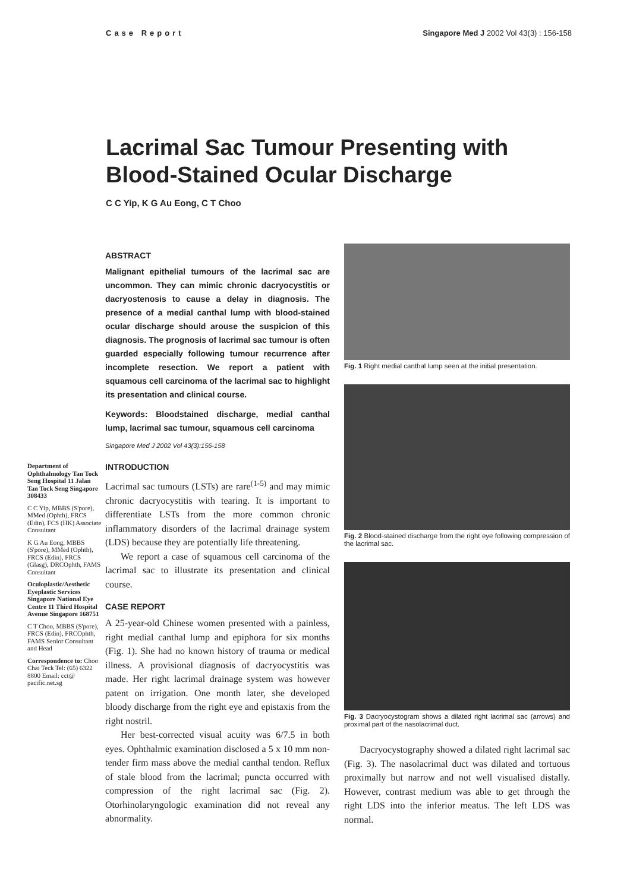Case Report Singapore Med J 2002 Vol 43(3) : 156-158
Lacrimal Sac Tumour Presenting with Blood-Stained Ocular Discharge
C C Yip, K G Au Eong, C T Choo
Department of Ophthalmology Tan Tock Seng Hospital 11 Jalan Tan Tock Seng Singapore 308433
C C Yip, MBBS (S'pore), MMed (Ophth), FRCS (Edin), FCS (HK) Associate Consultant
K G Au Eong, MBBS (S'pore), MMed (Ophth), FRCS (Edin), FRCS (Glasg), DRCOphth, FAMS Consultant
Oculoplastic/Aesthetic Eyeplastic Services Singapore National Eye Centre 11 Third Hospital Avenue Singapore 168751
C T Choo, MBBS (S'pore), FRCS (Edin), FRCOphth, FAMS Senior Consultant and Head
Correspondence to: Choo Chai Teck Tel: (65) 6322 8800 Email: cct@ pacific.net.sg
ABSTRACT
Malignant epithelial tumours of the lacrimal sac are uncommon. They can mimic chronic dacryocystitis or dacryostenosis to cause a delay in diagnosis. The presence of a medial canthal lump with blood-stained ocular discharge should arouse the suspicion of this diagnosis. The prognosis of lacrimal sac tumour is often guarded especially following tumour recurrence after incomplete resection. We report a patient with squamous cell carcinoma of the lacrimal sac to highlight its presentation and clinical course.
Keywords: Bloodstained discharge, medial canthal lump, lacrimal sac tumour, squamous cell carcinoma
Singapore Med J 2002 Vol 43(3):156-158
INTRODUCTION
Lacrimal sac tumours (LSTs) are rare<sup>(1-5)</sup> and may mimic chronic dacryocystitis with tearing. It is important to differentiate LSTs from the more common chronic inflammatory disorders of the lacrimal drainage system (LDS) because they are potentially life threatening.
We report a case of squamous cell carcinoma of the lacrimal sac to illustrate its presentation and clinical course.
CASE REPORT
A 25-year-old Chinese women presented with a painless, right medial canthal lump and epiphora for six months (Fig. 1). She had no known history of trauma or medical illness. A provisional diagnosis of dacryocystitis was made. Her right lacrimal drainage system was however patent on irrigation. One month later, she developed bloody discharge from the right eye and epistaxis from the right nostril.
Her best-corrected visual acuity was 6/7.5 in both eyes. Ophthalmic examination disclosed a 5 x 10 mm non-tender firm mass above the medial canthal tendon. Reflux of stale blood from the lacrimal; puncta occurred with compression of the right lacrimal sac (Fig. 2). Otorhinolaryngologic examination did not reveal any abnormality.
Fig. 1 Right medial canthal lump seen at the initial presentation.
Fig. 2 Blood-stained discharge from the right eye following compression of the lacrimal sac.
Fig. 3 Dacryocystogram shows a dilated right lacrimal sac (arrows) and proximal part of the nasolacrimal duct.
Dacryocystography showed a dilated right lacrimal sac (Fig. 3). The nasolacrimal duct was dilated and tortuous proximally but narrow and not well visualised distally. However, contrast medium was able to get through the right LDS into the inferior meatus. The left LDS was normal.